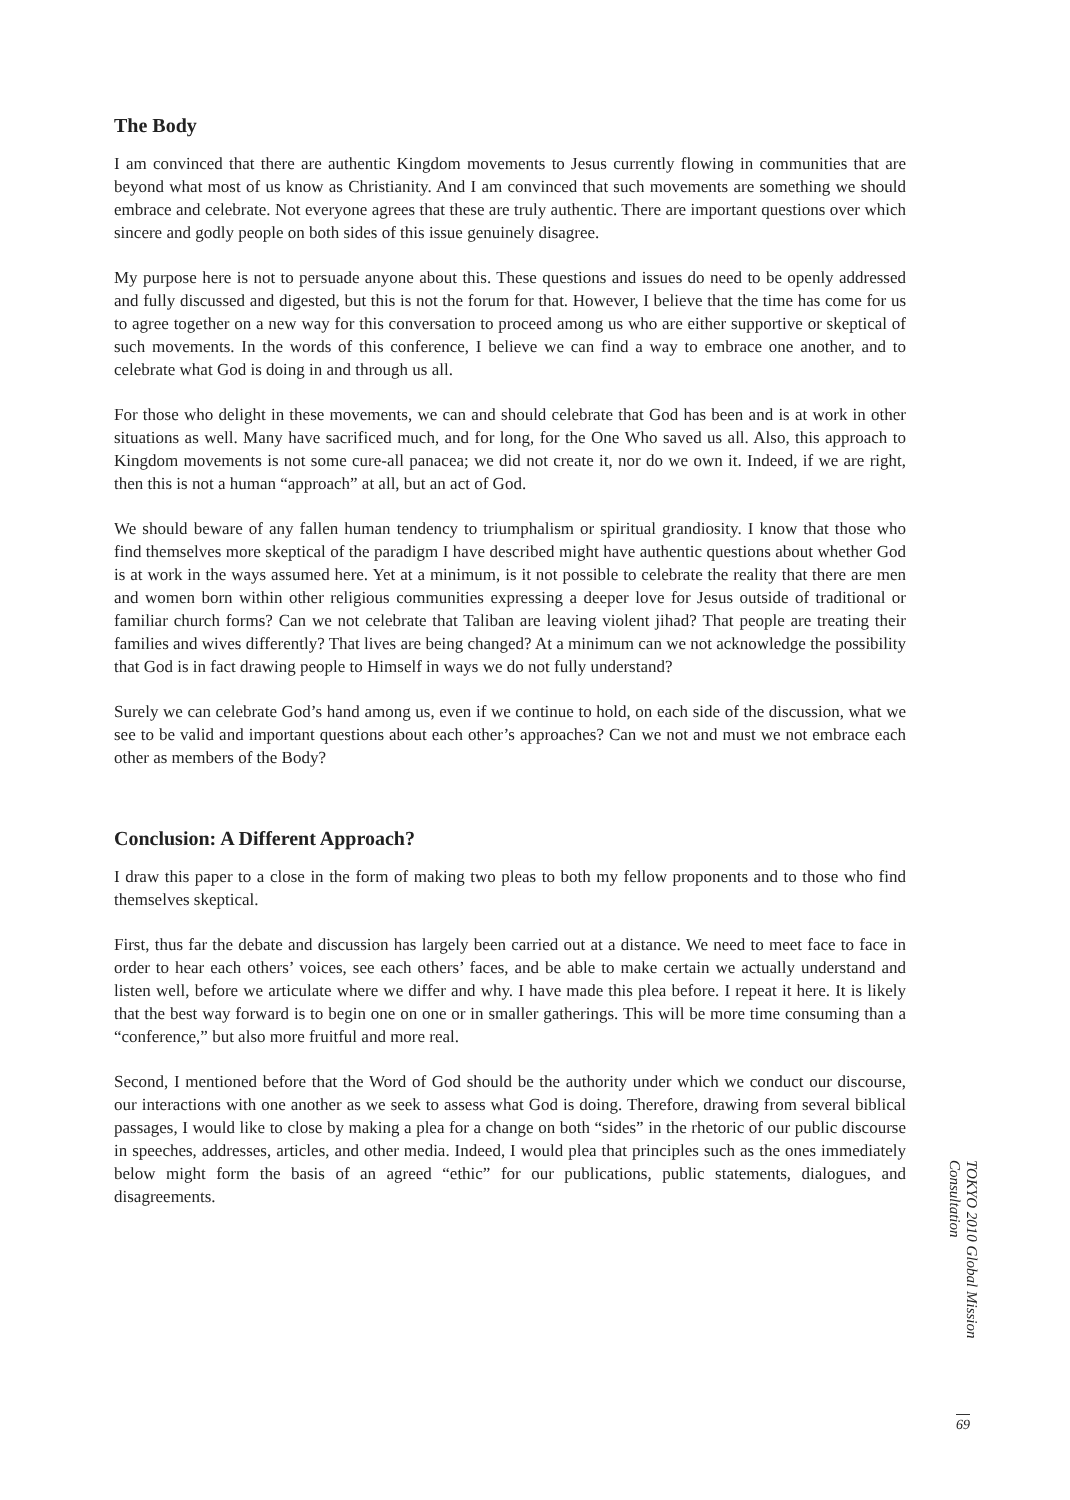The Body
I am convinced that there are authentic Kingdom movements to Jesus currently flowing in communities that are beyond what most of us know as Christianity. And I am convinced that such movements are something we should embrace and celebrate. Not everyone agrees that these are truly authentic. There are important questions over which sincere and godly people on both sides of this issue genuinely disagree.
My purpose here is not to persuade anyone about this. These questions and issues do need to be openly addressed and fully discussed and digested, but this is not the forum for that. However, I believe that the time has come for us to agree together on a new way for this conversation to proceed among us who are either supportive or skeptical of such movements. In the words of this conference, I believe we can find a way to embrace one another, and to celebrate what God is doing in and through us all.
For those who delight in these movements, we can and should celebrate that God has been and is at work in other situations as well. Many have sacrificed much, and for long, for the One Who saved us all. Also, this approach to Kingdom movements is not some cure-all panacea; we did not create it, nor do we own it. Indeed, if we are right, then this is not a human “approach” at all, but an act of God.
We should beware of any fallen human tendency to triumphalism or spiritual grandiosity. I know that those who find themselves more skeptical of the paradigm I have described might have authentic questions about whether God is at work in the ways assumed here. Yet at a minimum, is it not possible to celebrate the reality that there are men and women born within other religious communities expressing a deeper love for Jesus outside of traditional or familiar church forms? Can we not celebrate that Taliban are leaving violent jihad? That people are treating their families and wives differently? That lives are being changed? At a minimum can we not acknowledge the possibility that God is in fact drawing people to Himself in ways we do not fully understand?
Surely we can celebrate God’s hand among us, even if we continue to hold, on each side of the discussion, what we see to be valid and important questions about each other’s approaches? Can we not and must we not embrace each other as members of the Body?
Conclusion: A Different Approach?
I draw this paper to a close in the form of making two pleas to both my fellow proponents and to those who find themselves skeptical.
First, thus far the debate and discussion has largely been carried out at a distance. We need to meet face to face in order to hear each others’ voices, see each others’ faces, and be able to make certain we actually understand and listen well, before we articulate where we differ and why. I have made this plea before. I repeat it here. It is likely that the best way forward is to begin one on one or in smaller gatherings. This will be more time consuming than a “conference,” but also more fruitful and more real.
Second, I mentioned before that the Word of God should be the authority under which we conduct our discourse, our interactions with one another as we seek to assess what God is doing. Therefore, drawing from several biblical passages, I would like to close by making a plea for a change on both “sides” in the rhetoric of our public discourse in speeches, addresses, articles, and other media. Indeed, I would plea that principles such as the ones immediately below might form the basis of an agreed “ethic” for our publications, public statements, dialogues, and disagreements.
TOKYO 2010 Global Mission Consultation
69